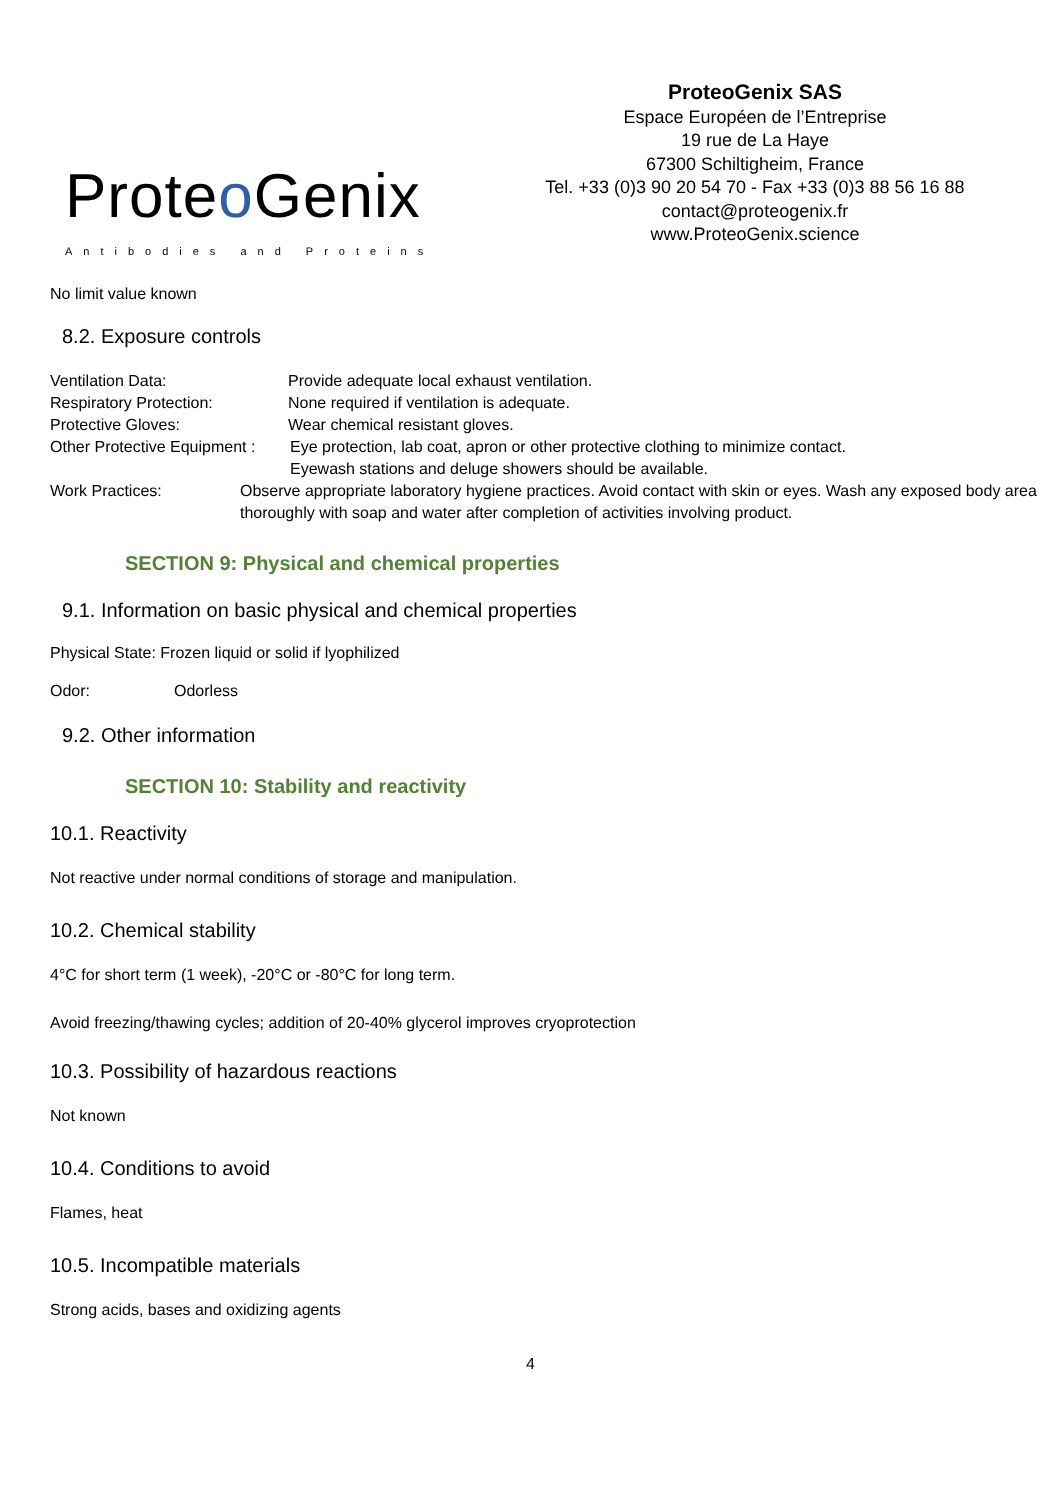Proteo Genix
Antibodies and Proteins
ProteoGenix SAS
Espace Européen de l’Entreprise
19 rue de La Haye
67300 Schiltigheim, France
Tel. +33 (0)3 90 20 54 70 - Fax +33 (0)3 88 56 16 88
contact@proteogenix.fr
www.ProteoGenix.science
No limit value known
8.2. Exposure controls
Ventilation Data: Provide adequate local exhaust ventilation.
Respiratory Protection: None required if ventilation is adequate.
Protective Gloves: Wear chemical resistant gloves.
Other Protective Equipment : Eye protection, lab coat, apron or other protective clothing to minimize contact.
Eyewash stations and deluge showers should be available.
Work Practices: Observe appropriate laboratory hygiene practices. Avoid contact with skin or eyes. Wash any exposed body area thoroughly with soap and water after completion of activities involving product.
SECTION 9: Physical and chemical properties
9.1. Information on basic physical and chemical properties
Physical State: Frozen liquid or solid if lyophilized
Odor: Odorless
9.2. Other information
SECTION 10: Stability and reactivity
10.1. Reactivity
Not reactive under normal conditions of storage and manipulation.
10.2. Chemical stability
4°C for short term (1 week), -20°C or -80°C for long term.
Avoid freezing/thawing cycles; addition of 20-40% glycerol improves cryoprotection
10.3. Possibility of hazardous reactions
Not known
10.4. Conditions to avoid
Flames, heat
10.5. Incompatible materials
Strong acids, bases and oxidizing agents
4